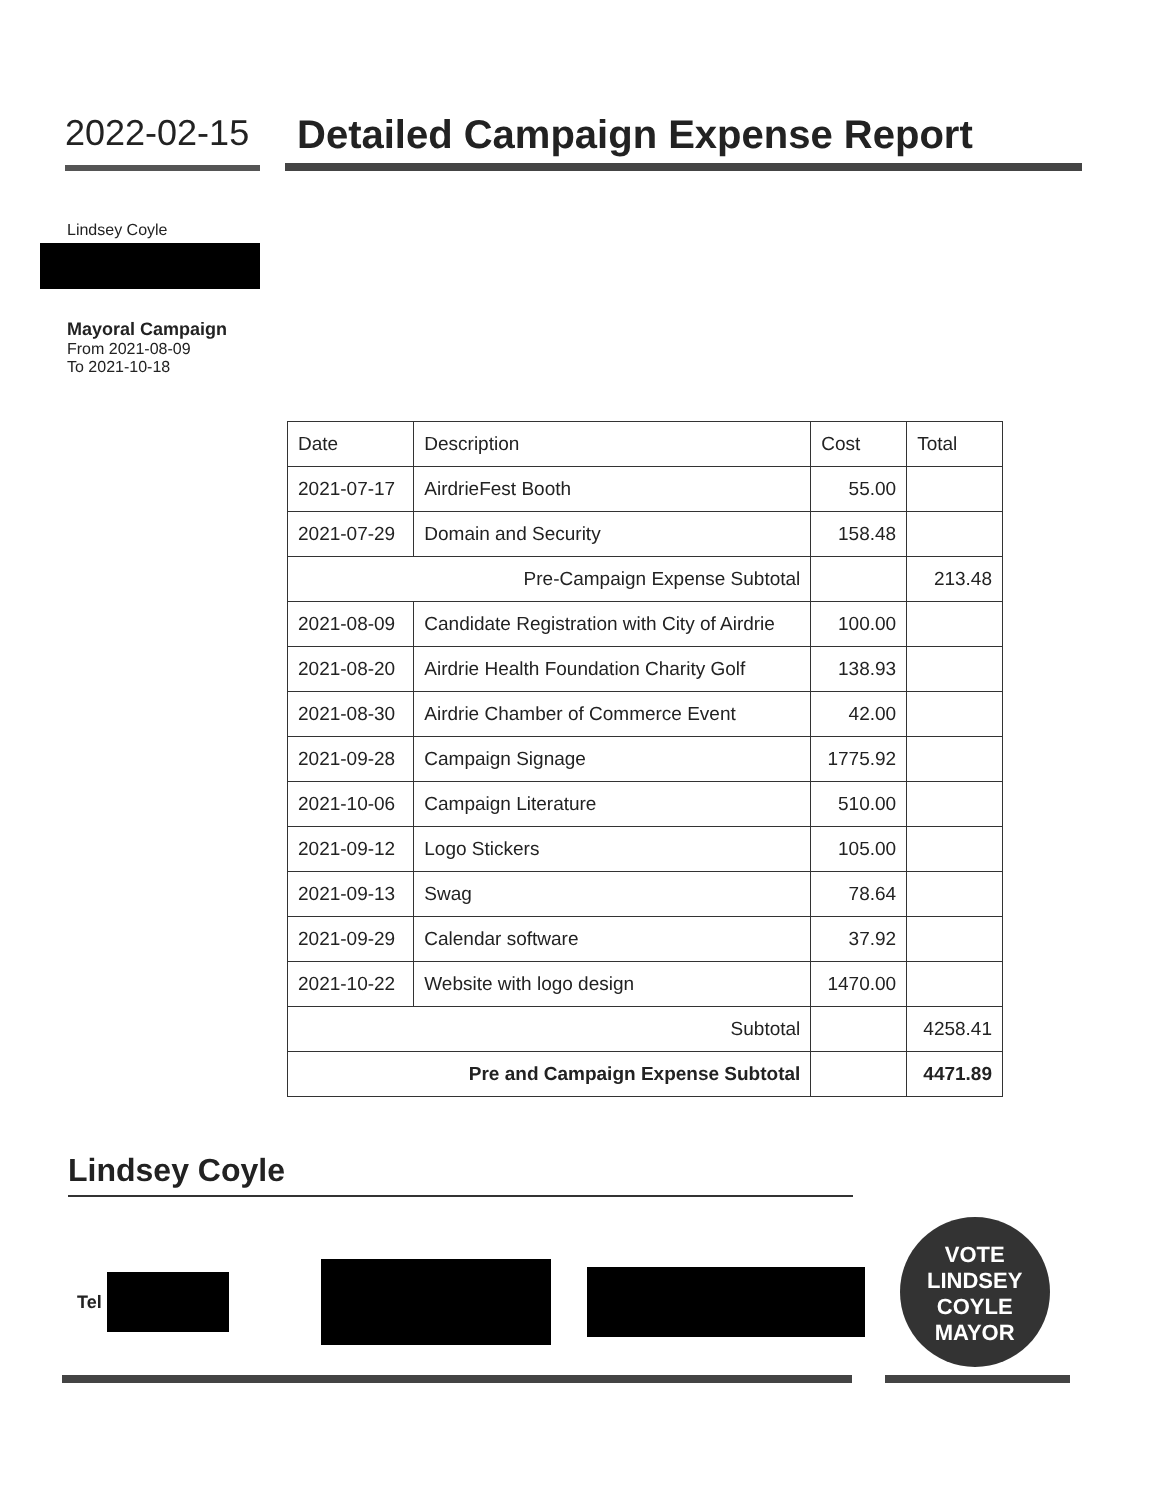2022-02-15
Detailed Campaign Expense Report
Lindsey Coyle
Mayoral Campaign
From 2021-08-09
To 2021-10-18
| Date | Description | Cost | Total |
| --- | --- | --- | --- |
| 2021-07-17 | AirdrieFest Booth | 55.00 | |
| 2021-07-29 | Domain and Security | 158.48 | |
| Pre-Campaign Expense Subtotal | | | 213.48 |
| 2021-08-09 | Candidate Registration with City of Airdrie | 100.00 | |
| 2021-08-20 | Airdrie Health Foundation Charity Golf | 138.93 | |
| 2021-08-30 | Airdrie Chamber of Commerce Event | 42.00 | |
| 2021-09-28 | Campaign Signage | 1775.92 | |
| 2021-10-06 | Campaign Literature | 510.00 | |
| 2021-09-12 | Logo Stickers | 105.00 | |
| 2021-09-13 | Swag | 78.64 | |
| 2021-09-29 | Calendar software | 37.92 | |
| 2021-10-22 | Website with logo design | 1470.00 | |
| Subtotal | | | 4258.41 |
| Pre and Campaign Expense Subtotal | | | 4471.89 |
Lindsey Coyle
Tel
VOTE
LINDSEY
COYLE
MAYOR